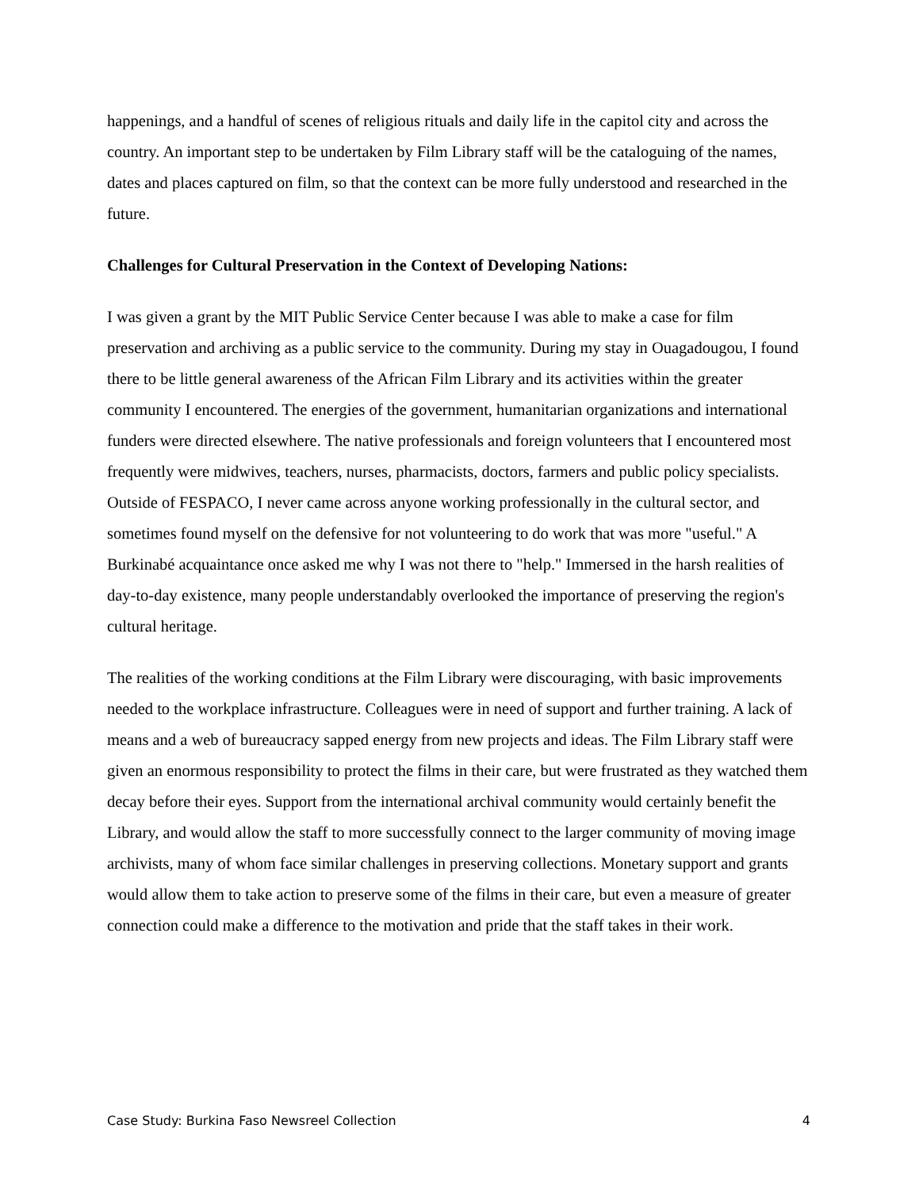happenings, and a handful of scenes of religious rituals and daily life in the capitol city and across the country. An important step to be undertaken by Film Library staff will be the cataloguing of the names, dates and places captured on film, so that the context can be more fully understood and researched in the future.
Challenges for Cultural Preservation in the Context of Developing Nations:
I was given a grant by the MIT Public Service Center because I was able to make a case for film preservation and archiving as a public service to the community. During my stay in Ouagadougou, I found there to be little general awareness of the African Film Library and its activities within the greater community I encountered. The energies of the government, humanitarian organizations and international funders were directed elsewhere. The native professionals and foreign volunteers that I encountered most frequently were midwives, teachers, nurses, pharmacists, doctors, farmers and public policy specialists. Outside of FESPACO, I never came across anyone working professionally in the cultural sector, and sometimes found myself on the defensive for not volunteering to do work that was more "useful." A Burkinabé acquaintance once asked me why I was not there to "help." Immersed in the harsh realities of day-to-day existence, many people understandably overlooked the importance of preserving the region's cultural heritage.
The realities of the working conditions at the Film Library were discouraging, with basic improvements needed to the workplace infrastructure. Colleagues were in need of support and further training. A lack of means and a web of bureaucracy sapped energy from new projects and ideas. The Film Library staff were given an enormous responsibility to protect the films in their care, but were frustrated as they watched them decay before their eyes. Support from the international archival community would certainly benefit the Library, and would allow the staff to more successfully connect to the larger community of moving image archivists, many of whom face similar challenges in preserving collections. Monetary support and grants would allow them to take action to preserve some of the films in their care, but even a measure of greater connection could make a difference to the motivation and pride that the staff takes in their work.
Case Study: Burkina Faso Newsreel Collection 4